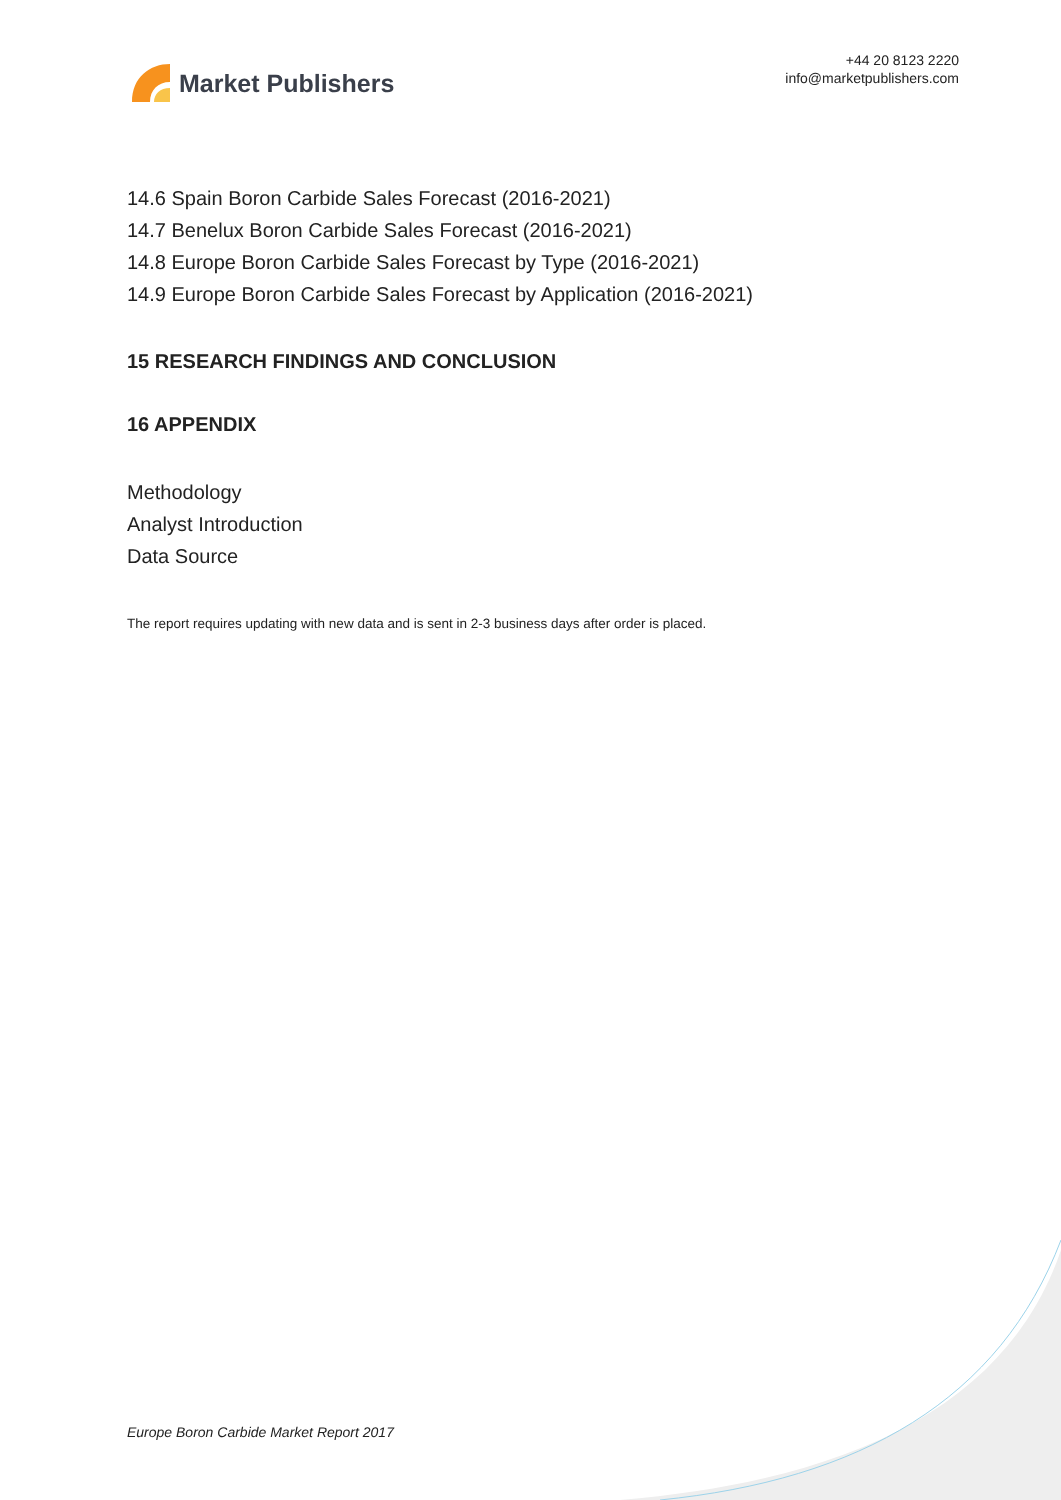Market Publishers
+44 20 8123 2220
info@marketpublishers.com
14.6 Spain Boron Carbide Sales Forecast (2016-2021)
14.7 Benelux Boron Carbide Sales Forecast (2016-2021)
14.8 Europe Boron Carbide Sales Forecast by Type (2016-2021)
14.9 Europe Boron Carbide Sales Forecast by Application (2016-2021)
15 RESEARCH FINDINGS AND CONCLUSION
16 APPENDIX
Methodology
Analyst Introduction
Data Source
The report requires updating with new data and is sent in 2-3 business days after order is placed.
Europe Boron Carbide Market Report 2017